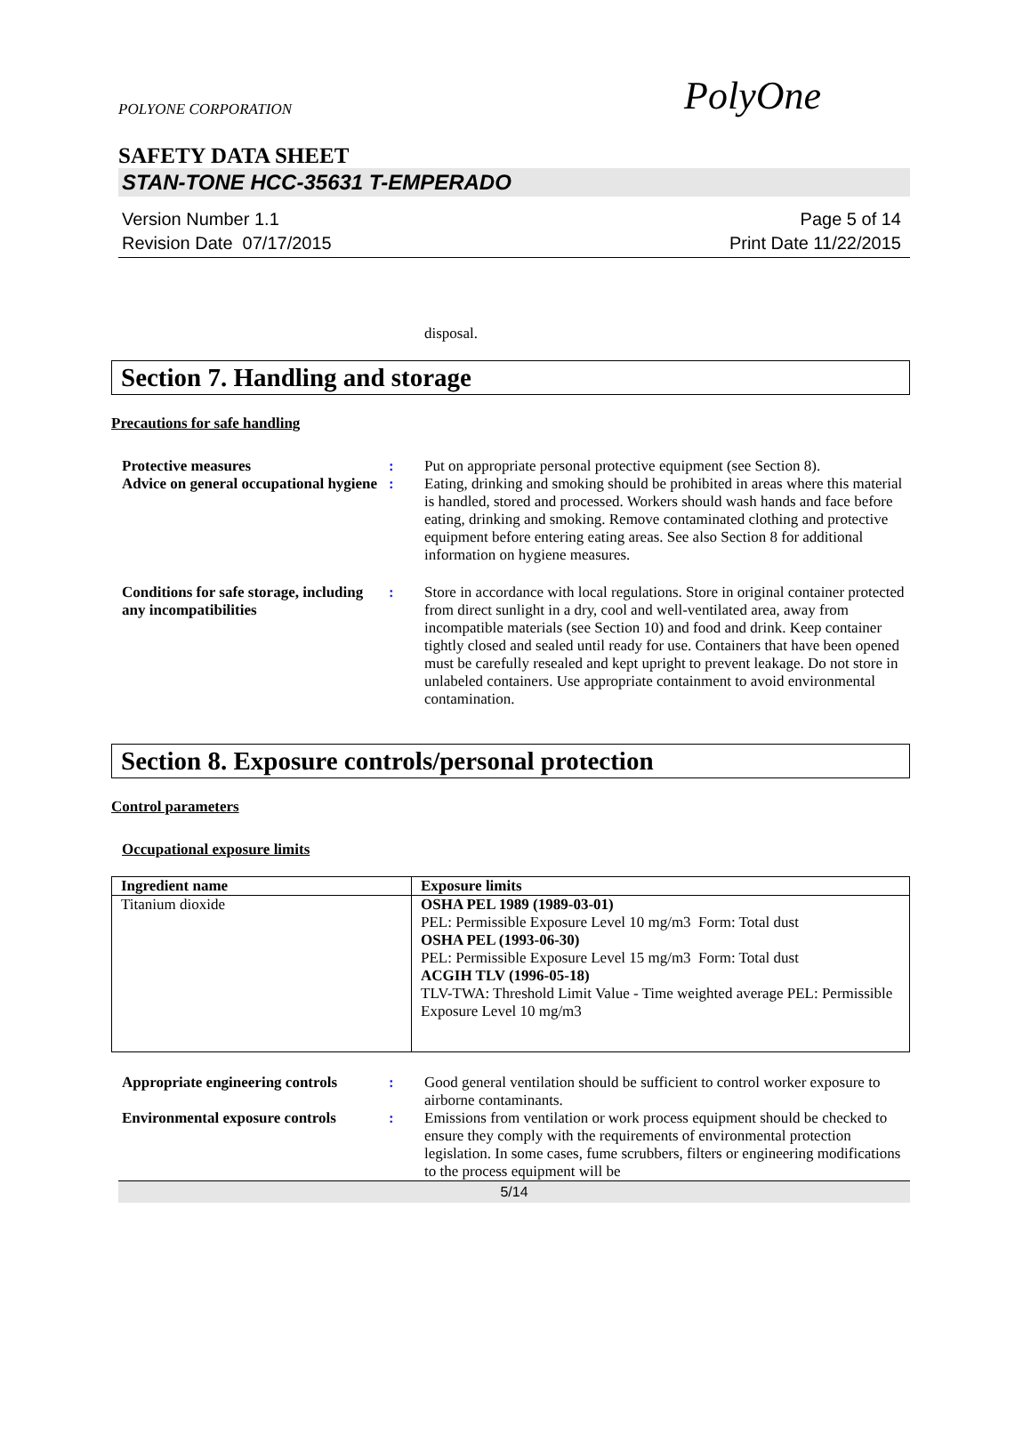POLYONE CORPORATION PolyOne
SAFETY DATA SHEET
STAN-TONE HCC-35631 T-EMPERADO
Version Number 1.1
Revision Date 07/17/2015
Page 5 of 14
Print Date 11/22/2015
disposal.
Section 7. Handling and storage
Precautions for safe handling
Protective measures : Put on appropriate personal protective equipment (see Section 8).
Advice on general occupational hygiene
: Eating, drinking and smoking should be prohibited in areas where this material is handled, stored and processed. Workers should wash hands and face before eating, drinking and smoking. Remove contaminated clothing and protective equipment before entering eating areas. See also Section 8 for additional information on hygiene measures.
Conditions for safe storage, including any incompatibilities
: Store in accordance with local regulations. Store in original container protected from direct sunlight in a dry, cool and well-ventilated area, away from incompatible materials (see Section 10) and food and drink. Keep container tightly closed and sealed until ready for use. Containers that have been opened must be carefully resealed and kept upright to prevent leakage. Do not store in unlabeled containers. Use appropriate containment to avoid environmental contamination.
Section 8. Exposure controls/personal protection
Control parameters
Occupational exposure limits
| Ingredient name | Exposure limits |
| --- | --- |
| Titanium dioxide | OSHA PEL 1989 (1989-03-01) PEL: Permissible Exposure Level 10 mg/m3 Form: Total dust OSHA PEL (1993-06-30) PEL: Permissible Exposure Level 15 mg/m3 Form: Total dust ACGIH TLV (1996-05-18) TLV-TWA: Threshold Limit Value - Time weighted average PEL: Permissible Exposure Level 10 mg/m3 |
Appropriate engineering controls
: Good general ventilation should be sufficient to control worker exposure to airborne contaminants.
Environmental exposure controls
: Emissions from ventilation or work process equipment should be checked to ensure they comply with the requirements of environmental protection legislation. In some cases, fume scrubbers, filters or engineering modifications to the process equipment will be
5/14